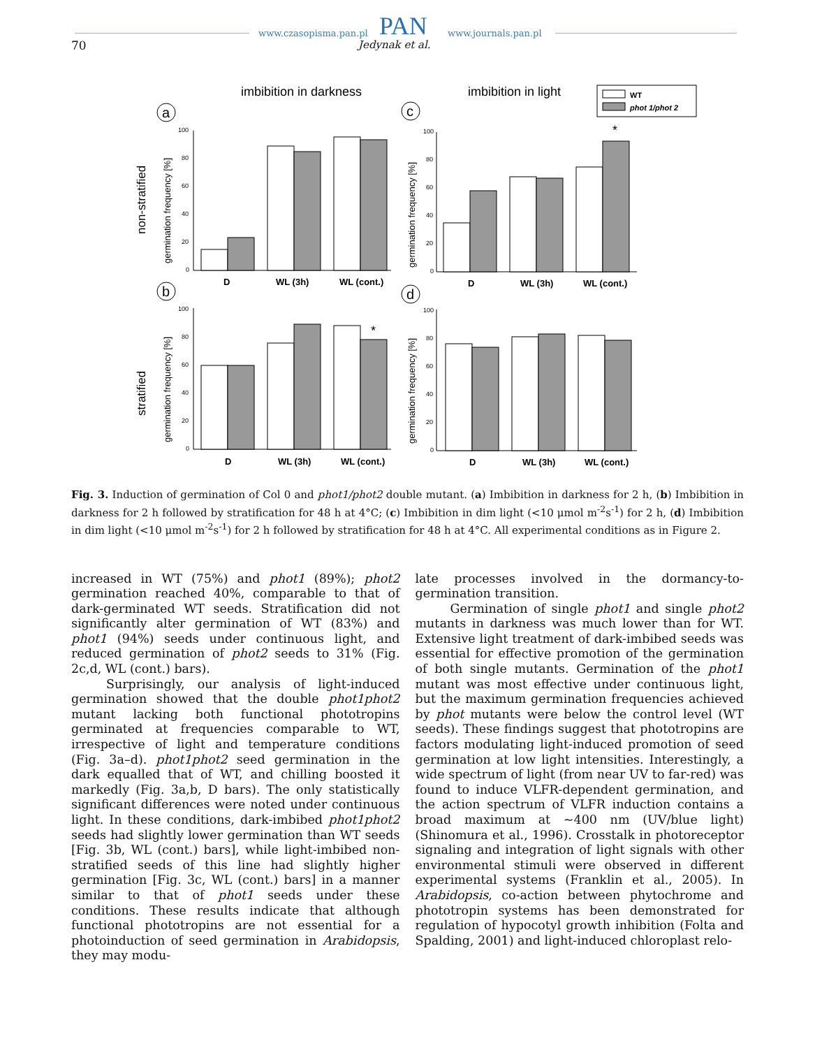www.czasopisma.pan.pl PAN www.journals.pan.pl
70 Jedynak et al.
imbibition in darkness
imbibition in light
WT
phot 1/phot 2
non-stratified
stratified
a
b
c
d
germination frequency [%]
germination frequency [%]
germination frequency [%]
germination frequency [%]
100
80
60
40
20
0
100
80
60
40
20
0
100
80
60
40
20
0
100
80
60
40
20
0
D
WL (3h)
WL (cont.)
D
WL (3h)
WL (cont.)
D
WL (3h)
WL (cont.)
D
WL (3h)
WL (cont.)
*
*
Fig. 3. Induction of germination of Col 0 and phot1/phot2 double mutant. (a) Imbibition in darkness for 2 h, (b) Imbibition in darkness for 2 h followed by stratification for 48 h at 4°C; (c) Imbibition in dim light (<10 μmol m<sup>-2</sup>s<sup>-1</sup>) for 2 h, (d) Imbibition in dim light (<10 μmol m<sup>-2</sup>s<sup>-1</sup>) for 2 h followed by stratification for 48 h at 4°C. All experimental conditions as in Figure 2.
increased in WT (75%) and phot1 (89%); phot2 germination reached 40%, comparable to that of dark-germinated WT seeds. Stratification did not significantly alter germination of WT (83%) and phot1 (94%) seeds under continuous light, and reduced germination of phot2 seeds to 31% (Fig. 2c,d, WL (cont.) bars).
Surprisingly, our analysis of light-induced germination showed that the double phot1phot2 mutant lacking both functional phototropins germinated at frequencies comparable to WT, irrespective of light and temperature conditions (Fig. 3a–d). phot1phot2 seed germination in the dark equalled that of WT, and chilling boosted it markedly (Fig. 3a,b, D bars). The only statistically significant differences were noted under continuous light. In these conditions, dark-imbibed phot1phot2 seeds had slightly lower germination than WT seeds [Fig. 3b, WL (cont.) bars], while light-imbibed non-stratified seeds of this line had slightly higher germination [Fig. 3c, WL (cont.) bars] in a manner similar to that of phot1 seeds under these conditions. These results indicate that although functional phototropins are not essential for a photoinduction of seed germination in Arabidopsis, they may modu-
late processes involved in the dormancy-to-germination transition.
Germination of single phot1 and single phot2 mutants in darkness was much lower than for WT. Extensive light treatment of dark-imbibed seeds was essential for effective promotion of the germination of both single mutants. Germination of the phot1 mutant was most effective under continuous light, but the maximum germination frequencies achieved by phot mutants were below the control level (WT seeds). These findings suggest that phototropins are factors modulating light-induced promotion of seed germination at low light intensities. Interestingly, a wide spectrum of light (from near UV to far-red) was found to induce VLFR-dependent germination, and the action spectrum of VLFR induction contains a broad maximum at ~400 nm (UV/blue light) (Shinomura et al., 1996). Crosstalk in photoreceptor signaling and integration of light signals with other environmental stimuli were observed in different experimental systems (Franklin et al., 2005). In Arabidopsis, co-action between phytochrome and phototropin systems has been demonstrated for regulation of hypocotyl growth inhibition (Folta and Spalding, 2001) and light-induced chloroplast relo-